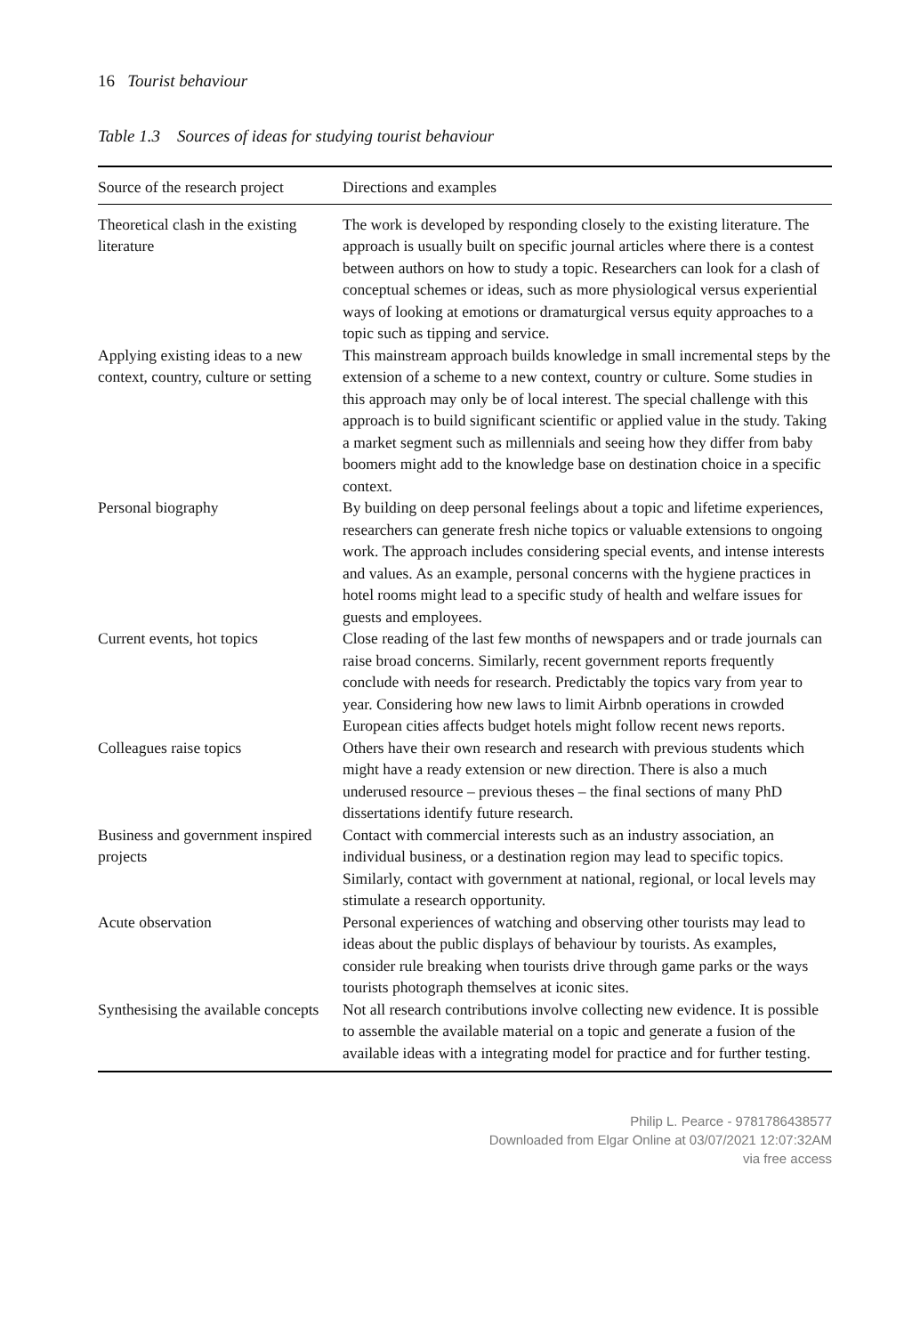16 Tourist behaviour
Table 1.3 Sources of ideas for studying tourist behaviour
| Source of the research project | Directions and examples |
| --- | --- |
| Theoretical clash in the existing literature | The work is developed by responding closely to the existing literature. The approach is usually built on specific journal articles where there is a contest between authors on how to study a topic. Researchers can look for a clash of conceptual schemes or ideas, such as more physiological versus experiential ways of looking at emotions or dramaturgical versus equity approaches to a topic such as tipping and service. |
| Applying existing ideas to a new context, country, culture or setting | This mainstream approach builds knowledge in small incremental steps by the extension of a scheme to a new context, country or culture. Some studies in this approach may only be of local interest. The special challenge with this approach is to build significant scientific or applied value in the study. Taking a market segment such as millennials and seeing how they differ from baby boomers might add to the knowledge base on destination choice in a specific context. |
| Personal biography | By building on deep personal feelings about a topic and lifetime experiences, researchers can generate fresh niche topics or valuable extensions to ongoing work. The approach includes considering special events, and intense interests and values. As an example, personal concerns with the hygiene practices in hotel rooms might lead to a specific study of health and welfare issues for guests and employees. |
| Current events, hot topics | Close reading of the last few months of newspapers and or trade journals can raise broad concerns. Similarly, recent government reports frequently conclude with needs for research. Predictably the topics vary from year to year. Considering how new laws to limit Airbnb operations in crowded European cities affects budget hotels might follow recent news reports. |
| Colleagues raise topics | Others have their own research and research with previous students which might have a ready extension or new direction. There is also a much underused resource – previous theses – the final sections of many PhD dissertations identify future research. |
| Business and government inspired projects | Contact with commercial interests such as an industry association, an individual business, or a destination region may lead to specific topics. Similarly, contact with government at national, regional, or local levels may stimulate a research opportunity. |
| Acute observation | Personal experiences of watching and observing other tourists may lead to ideas about the public displays of behaviour by tourists. As examples, consider rule breaking when tourists drive through game parks or the ways tourists photograph themselves at iconic sites. |
| Synthesising the available concepts | Not all research contributions involve collecting new evidence. It is possible to assemble the available material on a topic and generate a fusion of the available ideas with a integrating model for practice and for further testing. |
Philip L. Pearce - 9781786438577
Downloaded from Elgar Online at 03/07/2021 12:07:32AM
via free access